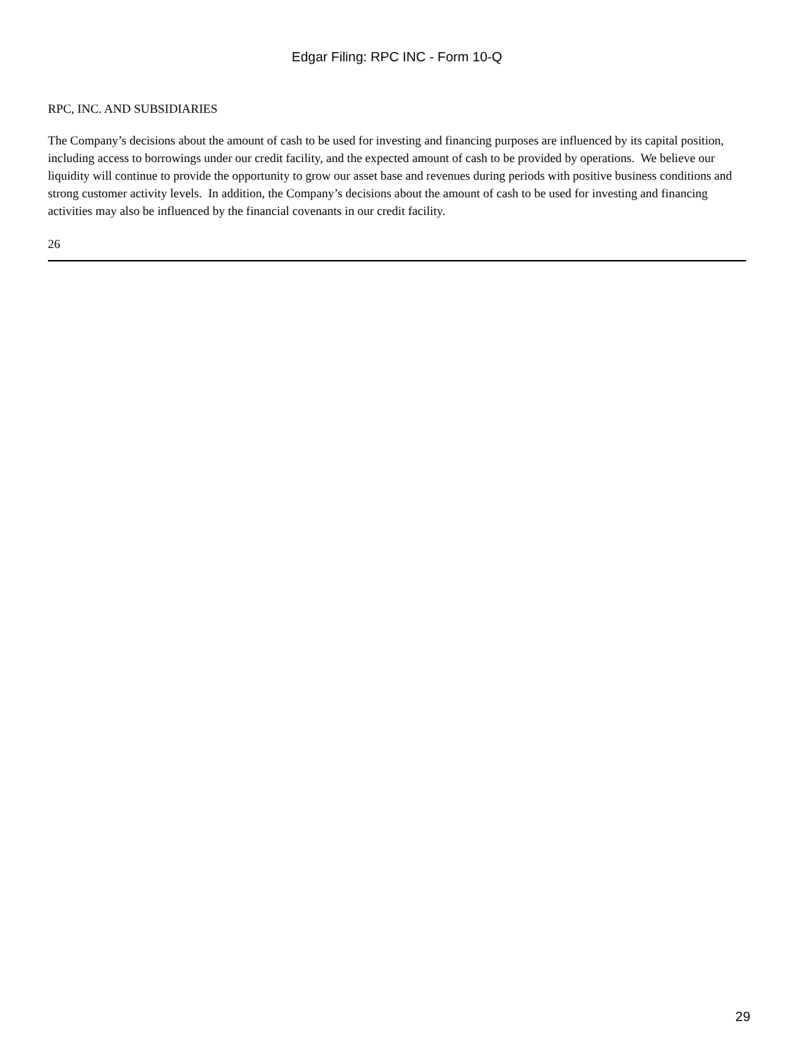Edgar Filing: RPC INC - Form 10-Q
RPC, INC. AND SUBSIDIARIES
The Company’s decisions about the amount of cash to be used for investing and financing purposes are influenced by its capital position, including access to borrowings under our credit facility, and the expected amount of cash to be provided by operations. We believe our liquidity will continue to provide the opportunity to grow our asset base and revenues during periods with positive business conditions and strong customer activity levels. In addition, the Company’s decisions about the amount of cash to be used for investing and financing activities may also be influenced by the financial covenants in our credit facility.
26
29